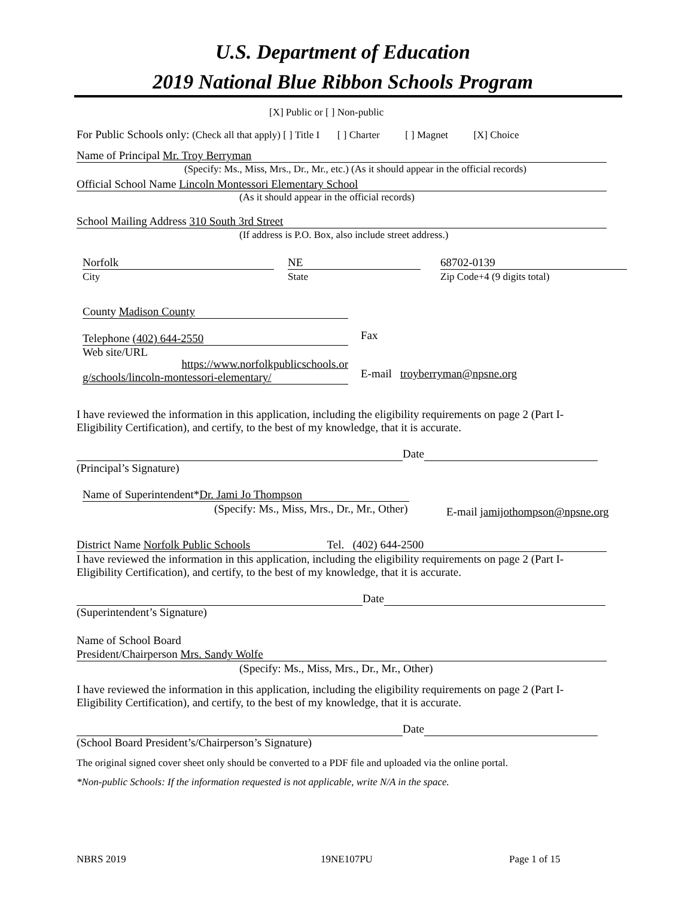U.S. Department of Education
2019 National Blue Ribbon Schools Program
[X] Public or [ ] Non-public
For Public Schools only: (Check all that apply) [ ] Title I [ ] Charter [ ] Magnet [X] Choice
Name of Principal Mr. Troy Berryman
(Specify: Ms., Miss, Mrs., Dr., Mr., etc.) (As it should appear in the official records)
Official School Name Lincoln Montessori Elementary School
(As it should appear in the official records)
School Mailing Address 310 South 3rd Street
(If address is P.O. Box, also include street address.)
Norfolk
City
NE
State
68702-0139
Zip Code+4 (9 digits total)
County Madison County
Telephone (402) 644-2550
Web site/URL
Fax
https://www.norfolkpublicschools.or
g/schools/lincoln-montessori-elementary/
E-mail troyberryman@npsne.org
I have reviewed the information in this application, including the eligibility requirements on page 2 (Part I-Eligibility Certification), and certify, to the best of my knowledge, that it is accurate.
Date
(Principal’s Signature)
Name of Superintendent*Dr. Jami Jo Thompson
(Specify: Ms., Miss, Mrs., Dr., Mr., Other) E-mail jamijothompson@npsne.org
District Name Norfolk Public Schools Tel. (402) 644-2500
I have reviewed the information in this application, including the eligibility requirements on page 2 (Part I-Eligibility Certification), and certify, to the best of my knowledge, that it is accurate.
Date
(Superintendent’s Signature)
Name of School Board
President/Chairperson Mrs. Sandy Wolfe
(Specify: Ms., Miss, Mrs., Dr., Mr., Other)
I have reviewed the information in this application, including the eligibility requirements on page 2 (Part I-Eligibility Certification), and certify, to the best of my knowledge, that it is accurate.
Date
(School Board President’s/Chairperson’s Signature)
The original signed cover sheet only should be converted to a PDF file and uploaded via the online portal.
*Non-public Schools: If the information requested is not applicable, write N/A in the space.
NBRS 2019 19NE107PU Page 1 of 15